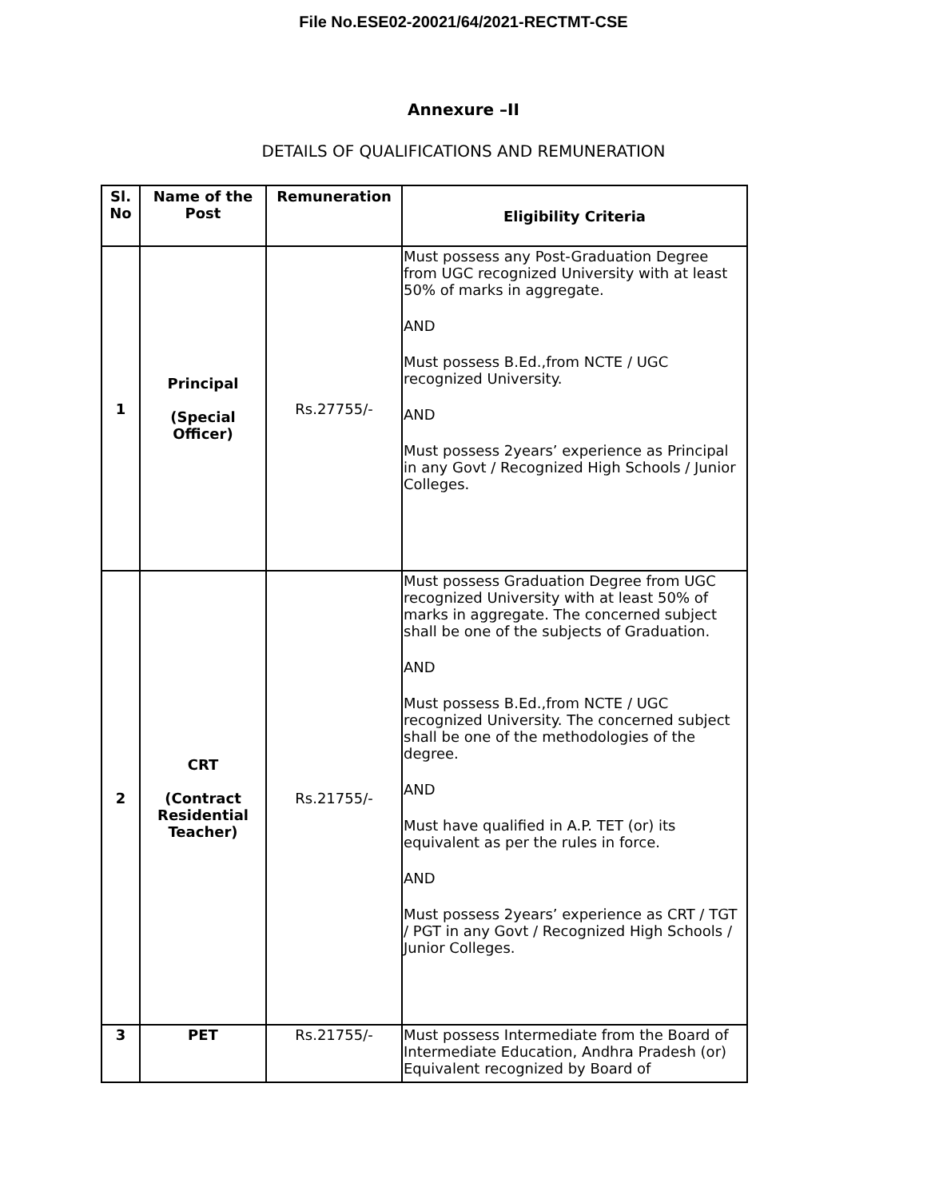File No.ESE02-20021/64/2021-RECTMT-CSE
Annexure –II
DETAILS OF QUALIFICATIONS AND REMUNERATION
| Sl. No | Name of the Post | Remuneration | Eligibility Criteria |
| --- | --- | --- | --- |
| 1 | Principal (Special Officer) | Rs.27755/- | Must possess any Post-Graduation Degree from UGC recognized University with at least 50% of marks in aggregate. AND Must possess B.Ed.,from NCTE / UGC recognized University. AND Must possess 2years’ experience as Principal in any Govt / Recognized High Schools / Junior Colleges. |
| 2 | CRT (Contract Residential Teacher) | Rs.21755/- | Must possess Graduation Degree from UGC recognized University with at least 50% of marks in aggregate. The concerned subject shall be one of the subjects of Graduation. AND Must possess B.Ed.,from NCTE / UGC recognized University. The concerned subject shall be one of the methodologies of the degree. AND Must have qualified in A.P. TET (or) its equivalent as per the rules in force. AND Must possess 2years’ experience as CRT / TGT / PGT in any Govt / Recognized High Schools / Junior Colleges. |
| 3 | PET | Rs.21755/- | Must possess Intermediate from the Board of Intermediate Education, Andhra Pradesh (or) Equivalent recognized by Board of |